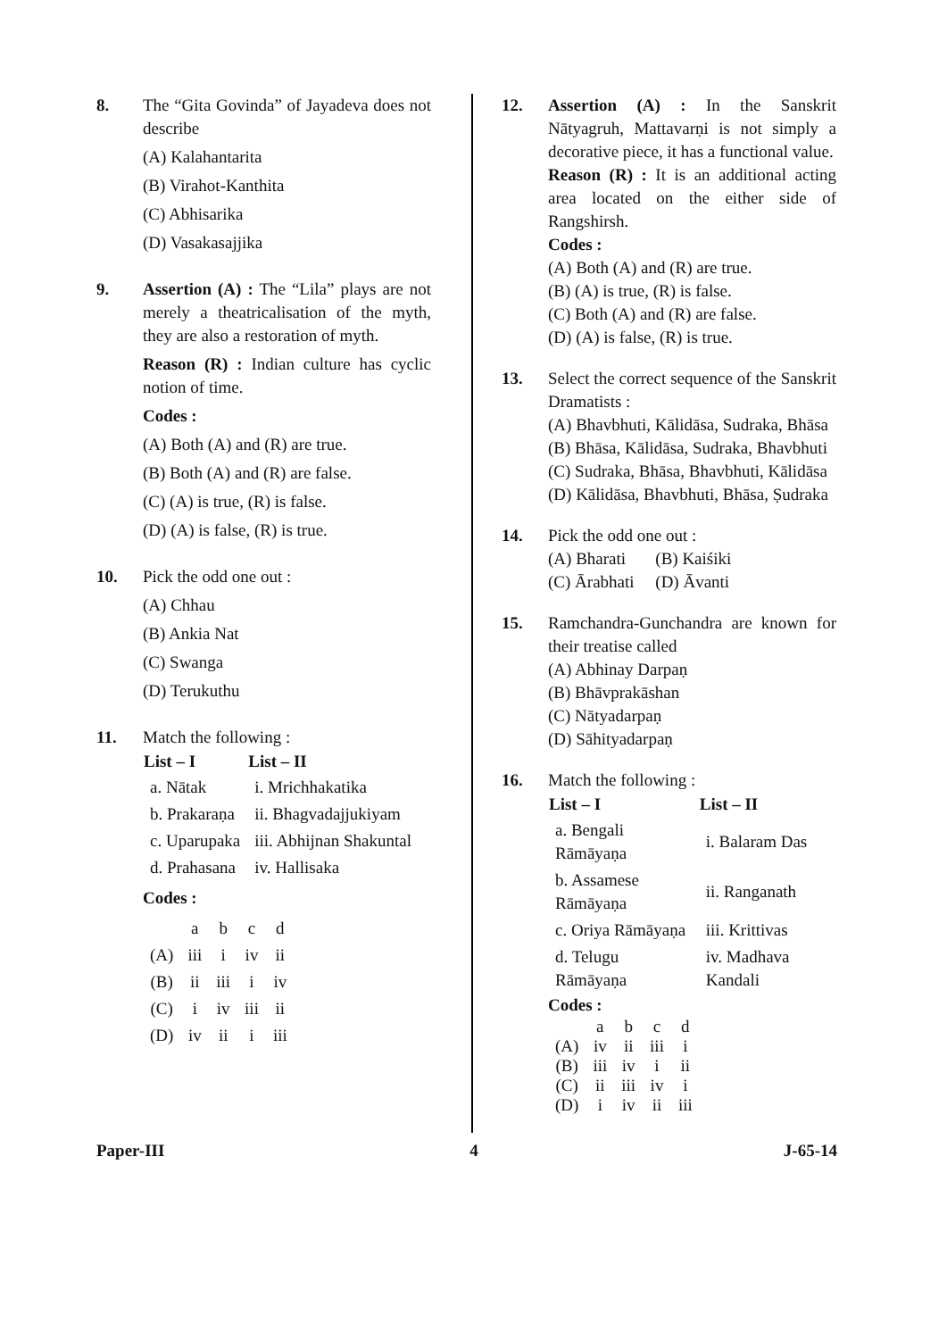8. The “Gita Govinda” of Jayadeva does not describe
(A) Kalahantarita
(B) Virahot-Kanthita
(C) Abhisarika
(D) Vasakasajjika
9. Assertion (A) : The “Lila” plays are not merely a theatricalisation of the myth, they are also a restoration of myth.
Reason (R) : Indian culture has cyclic notion of time.
Codes :
(A) Both (A) and (R) are true.
(B) Both (A) and (R) are false.
(C) (A) is true, (R) is false.
(D) (A) is false, (R) is true.
10. Pick the odd one out :
(A) Chhau
(B) Ankia Nat
(C) Swanga
(D) Terukuthu
11. Match the following :
| List – I | List – II |
| --- | --- |
| a. Nātak | i. Mrichhakatika |
| b. Prakaraṇa | ii. Bhagvadajjukiyam |
| c. Uparupaka | iii. Abhijnan Shakuntal |
| d. Prahasana | iv. Hallisaka |
Codes :
| | a | b | c | d |
| (A) | iii | i | iv | ii |
| (B) | ii | iii | i | iv |
| (C) | i | iv | iii | ii |
| (D) | iv | ii | i | iii |
12. Assertion (A) : In the Sanskrit Nātyagruh, Mattavarṇi is not simply a decorative piece, it has a functional value.
Reason (R) : It is an additional acting area located on the either side of Rangshirsh.
Codes :
(A) Both (A) and (R) are true.
(B) (A) is true, (R) is false.
(C) Both (A) and (R) are false.
(D) (A) is false, (R) is true.
13. Select the correct sequence of the Sanskrit Dramatists :
(A) Bhavbhuti, Kālidāsa, Sudraka, Bhāsa
(B) Bhāsa, Kālidāsa, Sudraka, Bhavbhuti
(C) Sudraka, Bhāsa, Bhavbhuti, Kālidāsa
(D) Kālidāsa, Bhavbhuti, Bhāsa, Ṣudraka
14. Pick the odd one out :
(A) Bharati (B) Kaiśiki
(C) Ārabhati (D) Āvanti
15. Ramchandra-Gunchandra are known for their treatise called
(A) Abhinay Darpaṇ
(B) Bhāvprakāshan
(C) Nātyadarpaṇ
(D) Sāhityadarpaṇ
16. Match the following :
| List – I | List – II |
| --- | --- |
| a. Bengali Rāmāyaṇa | i. Balaram Das |
| b. Assamese Rāmāyaṇa | ii. Ranganath |
| c. Oriya Rāmāyaṇa | iii. Krittivas |
| d. Telugu Rāmāyaṇa | iv. Madhava Kandali |
Codes :
| | a | b | c | d |
| (A) | iv | ii | iii | i |
| (B) | iii | iv | i | ii |
| (C) | ii | iii | iv | i |
| (D) | i | iv | ii | iii |
Paper-III 4 J-65-14